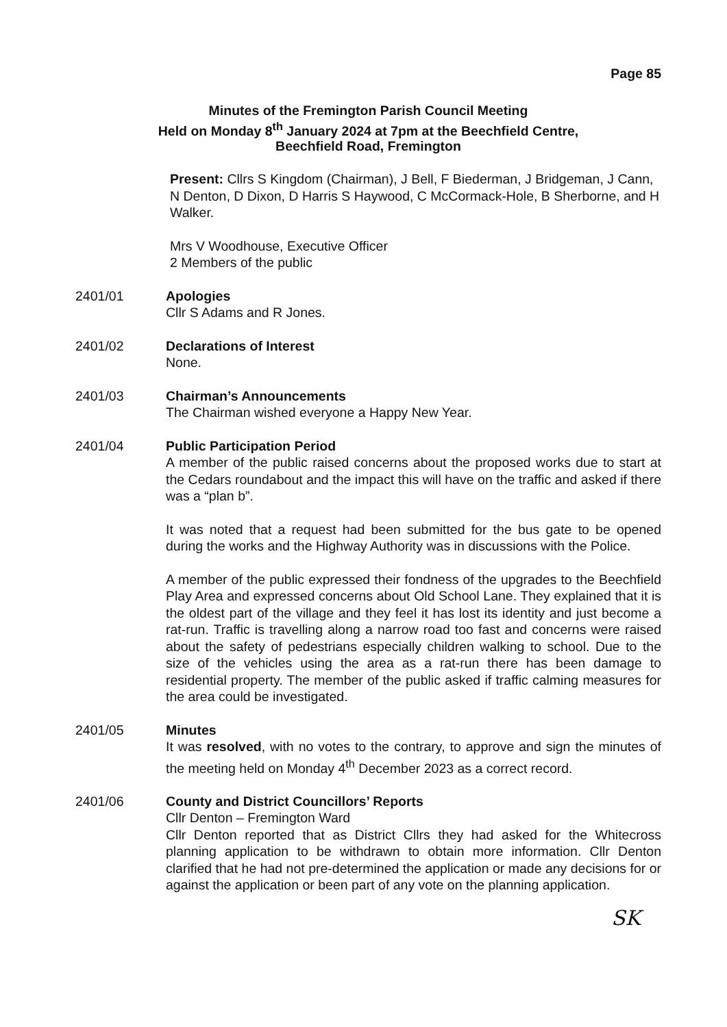Page 85
Minutes of the Fremington Parish Council Meeting
Held on Monday 8<sup>th</sup> January 2024 at 7pm at the Beechfield Centre,
Beechfield Road, Fremington
Present: Cllrs S Kingdom (Chairman), J Bell, F Biederman, J Bridgeman, J Cann, N Denton, D Dixon, D Harris S Haywood, C McCormack-Hole, B Sherborne, and H Walker.
Mrs V Woodhouse, Executive Officer
2 Members of the public
2401/01 Apologies
Cllr S Adams and R Jones.
2401/02 Declarations of Interest
None.
2401/03 Chairman’s Announcements
The Chairman wished everyone a Happy New Year.
2401/04 Public Participation Period
A member of the public raised concerns about the proposed works due to start at the Cedars roundabout and the impact this will have on the traffic and asked if there was a “plan b”.
It was noted that a request had been submitted for the bus gate to be opened during the works and the Highway Authority was in discussions with the Police.
A member of the public expressed their fondness of the upgrades to the Beechfield Play Area and expressed concerns about Old School Lane. They explained that it is the oldest part of the village and they feel it has lost its identity and just become a rat-run. Traffic is travelling along a narrow road too fast and concerns were raised about the safety of pedestrians especially children walking to school. Due to the size of the vehicles using the area as a rat-run there has been damage to residential property. The member of the public asked if traffic calming measures for the area could be investigated.
2401/05 Minutes
It was resolved, with no votes to the contrary, to approve and sign the minutes of the meeting held on Monday 4<sup>th</sup> December 2023 as a correct record.
2401/06 County and District Councillors’ Reports
Cllr Denton – Fremington Ward
Cllr Denton reported that as District Cllrs they had asked for the Whitecross planning application to be withdrawn to obtain more information. Cllr Denton clarified that he had not pre-determined the application or made any decisions for or against the application or been part of any vote on the planning application.
SK